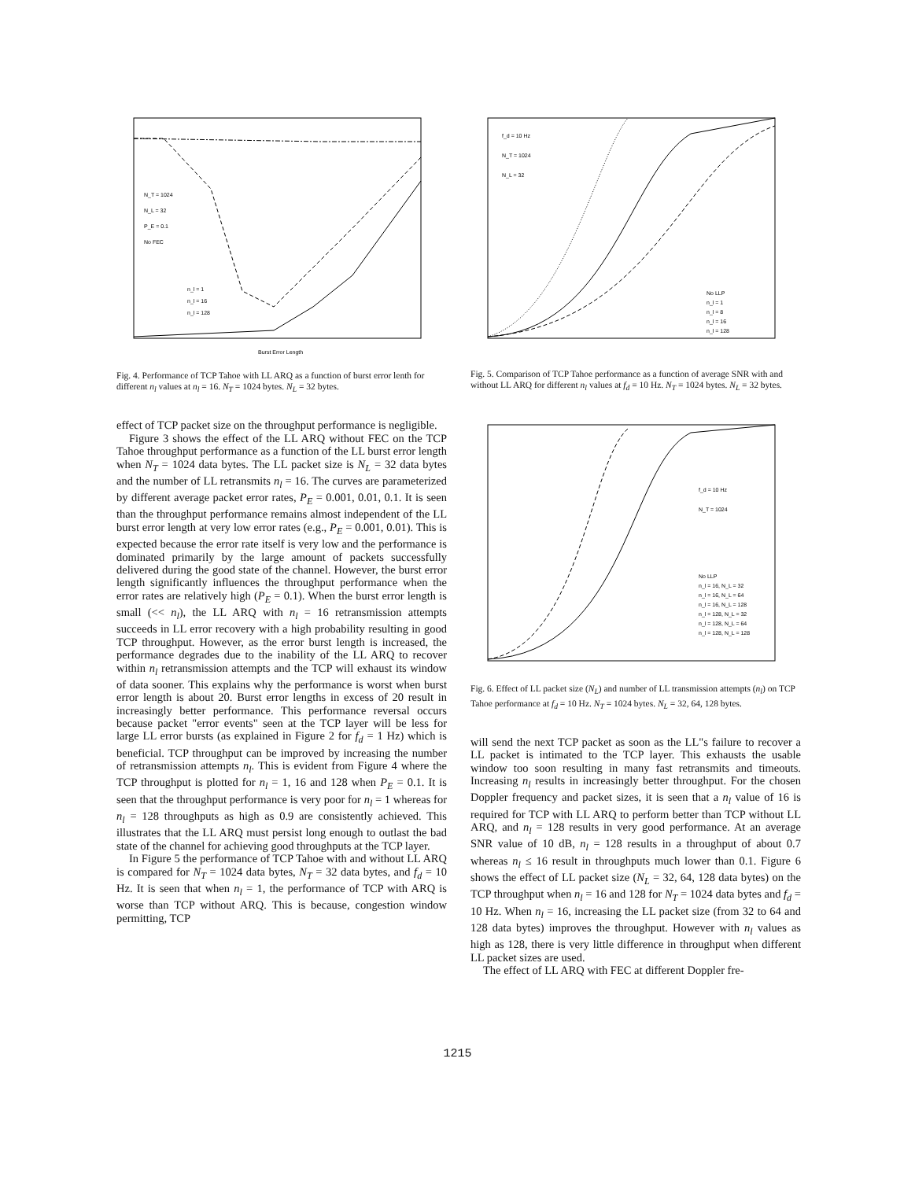N_T = 1024
N_L = 32
P_E = 0.1
No FEC
n_l = 1
n_l = 16
n_l = 128
Burst Error Length
Fig. 4. Performance of TCP Tahoe with LL ARQ as a function of burst error lenth for different n<sub>l</sub> values at n<sub>l</sub> = 16. N<sub>T</sub> = 1024 bytes. N<sub>L</sub> = 32 bytes.
effect of TCP packet size on the throughput performance is negligible.
Figure 3 shows the effect of the LL ARQ without FEC on the TCP Tahoe throughput performance as a function of the LL burst error length when N<sub>T</sub> = 1024 data bytes. The LL packet size is N<sub>L</sub> = 32 data bytes and the number of LL retransmits n<sub>l</sub> = 16. The curves are parameterized by different average packet error rates, P<sub>E</sub> = 0.001, 0.01, 0.1. It is seen than the throughput performance remains almost independent of the LL burst error length at very low error rates (e.g., P<sub>E</sub> = 0.001, 0.01). This is expected because the error rate itself is very low and the performance is dominated primarily by the large amount of packets successfully delivered during the good state of the channel. However, the burst error length significantly influences the throughput performance when the error rates are relatively high (P<sub>E</sub> = 0.1). When the burst error length is small (<< n<sub>l</sub>), the LL ARQ with n<sub>l</sub> = 16 retransmission attempts succeeds in LL error recovery with a high probability resulting in good TCP throughput. However, as the error burst length is increased, the performance degrades due to the inability of the LL ARQ to recover within n<sub>l</sub> retransmission attempts and the TCP will exhaust its window of data sooner. This explains why the performance is worst when burst error length is about 20. Burst error lengths in excess of 20 result in increasingly better performance. This performance reversal occurs because packet "error events" seen at the TCP layer will be less for large LL error bursts (as explained in Figure 2 for f<sub>d</sub> = 1 Hz) which is beneficial. TCP throughput can be improved by increasing the number of retransmission attempts n<sub>l</sub>. This is evident from Figure 4 where the TCP throughput is plotted for n<sub>l</sub> = 1, 16 and 128 when P<sub>E</sub> = 0.1. It is seen that the throughput performance is very poor for n<sub>l</sub> = 1 whereas for n<sub>l</sub> = 128 throughputs as high as 0.9 are consistently achieved. This illustrates that the LL ARQ must persist long enough to outlast the bad state of the channel for achieving good throughputs at the TCP layer.
In Figure 5 the performance of TCP Tahoe with and without LL ARQ is compared for N<sub>T</sub> = 1024 data bytes, N<sub>T</sub> = 32 data bytes, and f<sub>d</sub> = 10 Hz. It is seen that when n<sub>l</sub> = 1, the performance of TCP with ARQ is worse than TCP without ARQ. This is because, congestion window permitting, TCP
f_d = 10 Hz
N_T = 1024
N_L = 32
No LLP
n_l = 1
n_l = 8
n_l = 16
n_l = 128
Fig. 5. Comparison of TCP Tahoe performance as a function of average SNR with and without LL ARQ for different n<sub>l</sub> values at f<sub>d</sub> = 10 Hz. N<sub>T</sub> = 1024 bytes. N<sub>L</sub> = 32 bytes.
f_d = 10 Hz
N_T = 1024
No LLP
n_l = 16, N_L = 32
n_l = 16, N_L = 64
n_l = 16, N_L = 128
n_l = 128, N_L = 32
n_l = 128, N_L = 64
n_l = 128, N_L = 128
Fig. 6. Effect of LL packet size (N<sub>L</sub>) and number of LL transmission attempts (n<sub>l</sub>) on TCP Tahoe performance at f<sub>d</sub> = 10 Hz. N<sub>T</sub> = 1024 bytes. N<sub>L</sub> = 32, 64, 128 bytes.
will send the next TCP packet as soon as the LL"s failure to recover a LL packet is intimated to the TCP layer. This exhausts the usable window too soon resulting in many fast retransmits and timeouts. Increasing n<sub>l</sub> results in increasingly better throughput. For the chosen Doppler frequency and packet sizes, it is seen that a n<sub>l</sub> value of 16 is required for TCP with LL ARQ to perform better than TCP without LL ARQ, and n<sub>l</sub> = 128 results in very good performance. At an average SNR value of 10 dB, n<sub>l</sub> = 128 results in a throughput of about 0.7 whereas n<sub>l</sub> ≤ 16 result in throughputs much lower than 0.1. Figure 6 shows the effect of LL packet size (N<sub>L</sub> = 32, 64, 128 data bytes) on the TCP throughput when n<sub>l</sub> = 16 and 128 for N<sub>T</sub> = 1024 data bytes and f<sub>d</sub> = 10 Hz. When n<sub>l</sub> = 16, increasing the LL packet size (from 32 to 64 and 128 data bytes) improves the throughput. However with n<sub>l</sub> values as high as 128, there is very little difference in throughput when different LL packet sizes are used.
The effect of LL ARQ with FEC at different Doppler fre-
1215